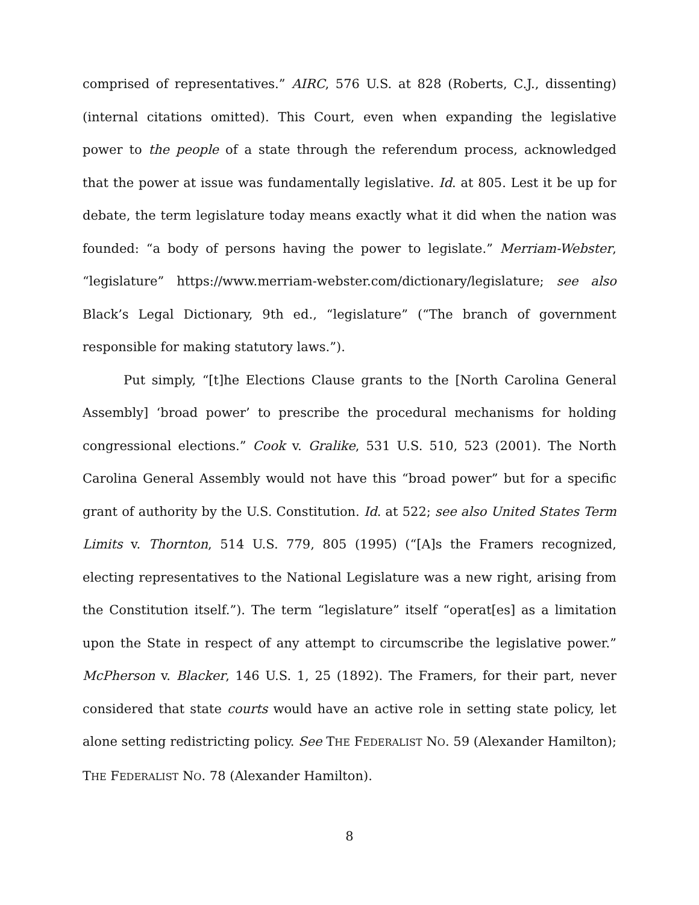comprised of representatives.” AIRC, 576 U.S. at 828 (Roberts, C.J., dissenting) (internal citations omitted). This Court, even when expanding the legislative power to the people of a state through the referendum process, acknowledged that the power at issue was fundamentally legislative. Id. at 805. Lest it be up for debate, the term legislature today means exactly what it did when the nation was founded: “a body of persons having the power to legislate.” Merriam-Webster, “legislature” https://www.merriam-webster.com/dictionary/legislature; see also Black’s Legal Dictionary, 9th ed., “legislature” (“The branch of government responsible for making statutory laws.”).
Put simply, “[t]he Elections Clause grants to the [North Carolina General Assembly] ‘broad power’ to prescribe the procedural mechanisms for holding congressional elections.” Cook v. Gralike, 531 U.S. 510, 523 (2001). The North Carolina General Assembly would not have this “broad power” but for a specific grant of authority by the U.S. Constitution. Id. at 522; see also United States Term Limits v. Thornton, 514 U.S. 779, 805 (1995) (“[A]s the Framers recognized, electing representatives to the National Legislature was a new right, arising from the Constitution itself.”). The term “legislature” itself “operat[es] as a limitation upon the State in respect of any attempt to circumscribe the legislative power.” McPherson v. Blacker, 146 U.S. 1, 25 (1892). The Framers, for their part, never considered that state courts would have an active role in setting state policy, let alone setting redistricting policy. See THE FEDERALIST NO. 59 (Alexander Hamilton); THE FEDERALIST NO. 78 (Alexander Hamilton).
8